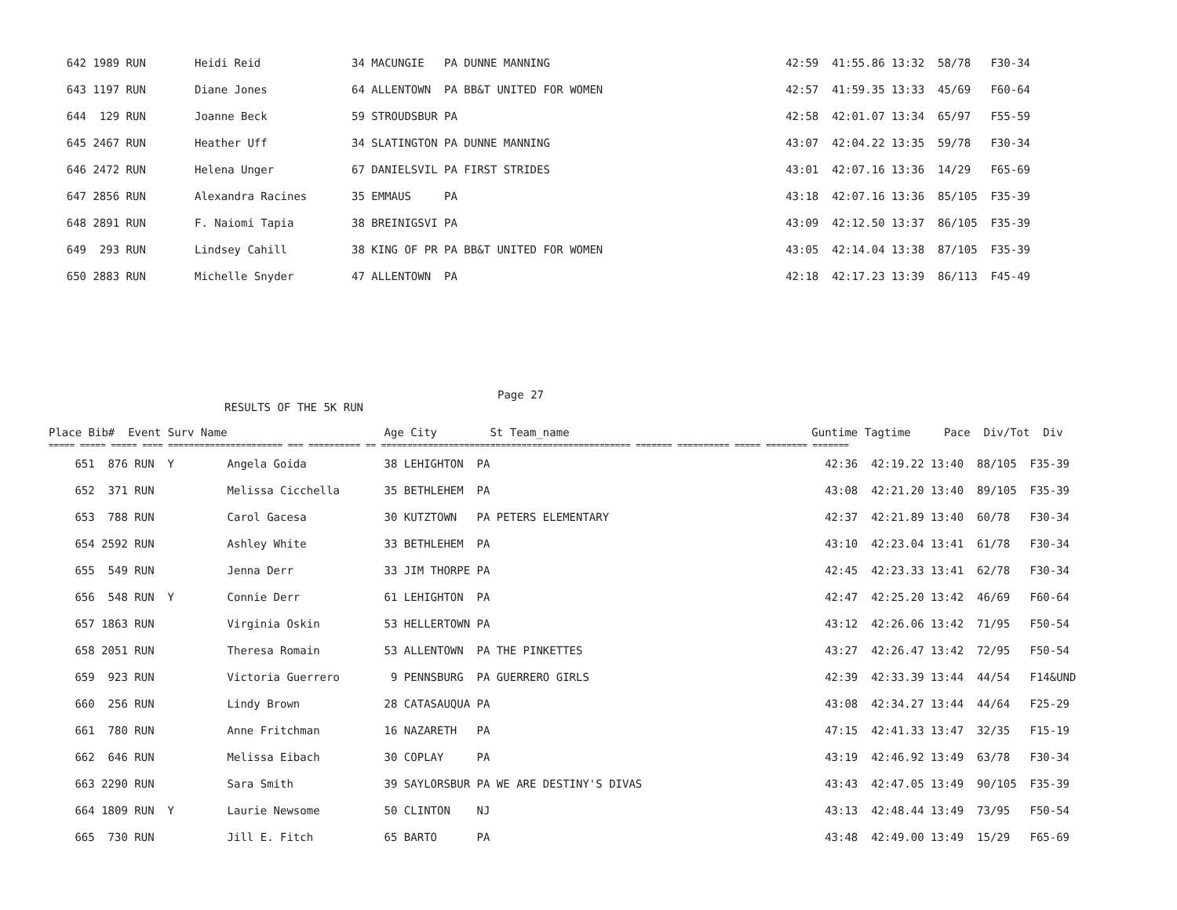| 642 | 1989 RUN | Heidi Reid | 34 MACUNGIE PA DUNNE MANNING | 42:59 | 41:55.86 13:32 58/78 F30-34 |
| 643 | 1197 RUN | Diane Jones | 64 ALLENTOWN PA BB&T UNITED FOR WOMEN | 42:57 | 41:59.35 13:33 45/69 F60-64 |
| 644 | 129 RUN | Joanne Beck | 59 STROUDSBUR PA | 42:58 | 42:01.07 13:34 65/97 F55-59 |
| 645 | 2467 RUN | Heather Uff | 34 SLATINGTON PA DUNNE MANNING | 43:07 | 42:04.22 13:35 59/78 F30-34 |
| 646 | 2472 RUN | Helena Unger | 67 DANIELSVIL PA FIRST STRIDES | 43:01 | 42:07.16 13:36 14/29 F65-69 |
| 647 | 2856 RUN | Alexandra Racines | 35 EMMAUS PA | 43:18 | 42:07.16 13:36 85/105 F35-39 |
| 648 | 2891 RUN | F. Naiomi Tapia | 38 BREINIGSVI PA | 43:09 | 42:12.50 13:37 86/105 F35-39 |
| 649 | 293 RUN | Lindsey Cahill | 38 KING OF PR PA BB&T UNITED FOR WOMEN | 43:05 | 42:14.04 13:38 87/105 F35-39 |
| 650 | 2883 RUN | Michelle Snyder | 47 ALLENTOWN PA | 42:18 | 42:17.23 13:39 86/113 F45-49 |
Page 27
RESULTS OF THE 5K RUN
| Place Bib# Event Surv Name | | | Age City St Team_name | Guntime | Tagtime Pace Div/Tot Div |
| --- | --- | --- | --- | --- | --- |
| ===== ===== ===== ==== ====================== === ========== == ================================================ ======= ========== ===== ======== ======= | | | | | |
| 651 | 876 RUN Y | Angela Goida | 38 LEHIGHTON PA | 42:36 | 42:19.22 13:40 88/105 F35-39 |
| 652 | 371 RUN | Melissa Cicchella | 35 BETHLEHEM PA | 43:08 | 42:21.20 13:40 89/105 F35-39 |
| 653 | 788 RUN | Carol Gacesa | 30 KUTZTOWN PA PETERS ELEMENTARY | 42:37 | 42:21.89 13:40 60/78 F30-34 |
| 654 | 2592 RUN | Ashley White | 33 BETHLEHEM PA | 43:10 | 42:23.04 13:41 61/78 F30-34 |
| 655 | 549 RUN | Jenna Derr | 33 JIM THORPE PA | 42:45 | 42:23.33 13:41 62/78 F30-34 |
| 656 | 548 RUN Y | Connie Derr | 61 LEHIGHTON PA | 42:47 | 42:25.20 13:42 46/69 F60-64 |
| 657 | 1863 RUN | Virginia Oskin | 53 HELLERTOWN PA | 43:12 | 42:26.06 13:42 71/95 F50-54 |
| 658 | 2051 RUN | Theresa Romain | 53 ALLENTOWN PA THE PINKETTES | 43:27 | 42:26.47 13:42 72/95 F50-54 |
| 659 | 923 RUN | Victoria Guerrero | 9 PENNSBURG PA GUERRERO GIRLS | 42:39 | 42:33.39 13:44 44/54 F14&UND |
| 660 | 256 RUN | Lindy Brown | 28 CATASAUQUA PA | 43:08 | 42:34.27 13:44 44/64 F25-29 |
| 661 | 780 RUN | Anne Fritchman | 16 NAZARETH PA | 47:15 | 42:41.33 13:47 32/35 F15-19 |
| 662 | 646 RUN | Melissa Eibach | 30 COPLAY PA | 43:19 | 42:46.92 13:49 63/78 F30-34 |
| 663 | 2290 RUN | Sara Smith | 39 SAYLORSBUR PA WE ARE DESTINY'S DIVAS | 43:43 | 42:47.05 13:49 90/105 F35-39 |
| 664 | 1809 RUN Y | Laurie Newsome | 50 CLINTON NJ | 43:13 | 42:48.44 13:49 73/95 F50-54 |
| 665 | 730 RUN | Jill E. Fitch | 65 BARTO PA | 43:48 | 42:49.00 13:49 15/29 F65-69 |